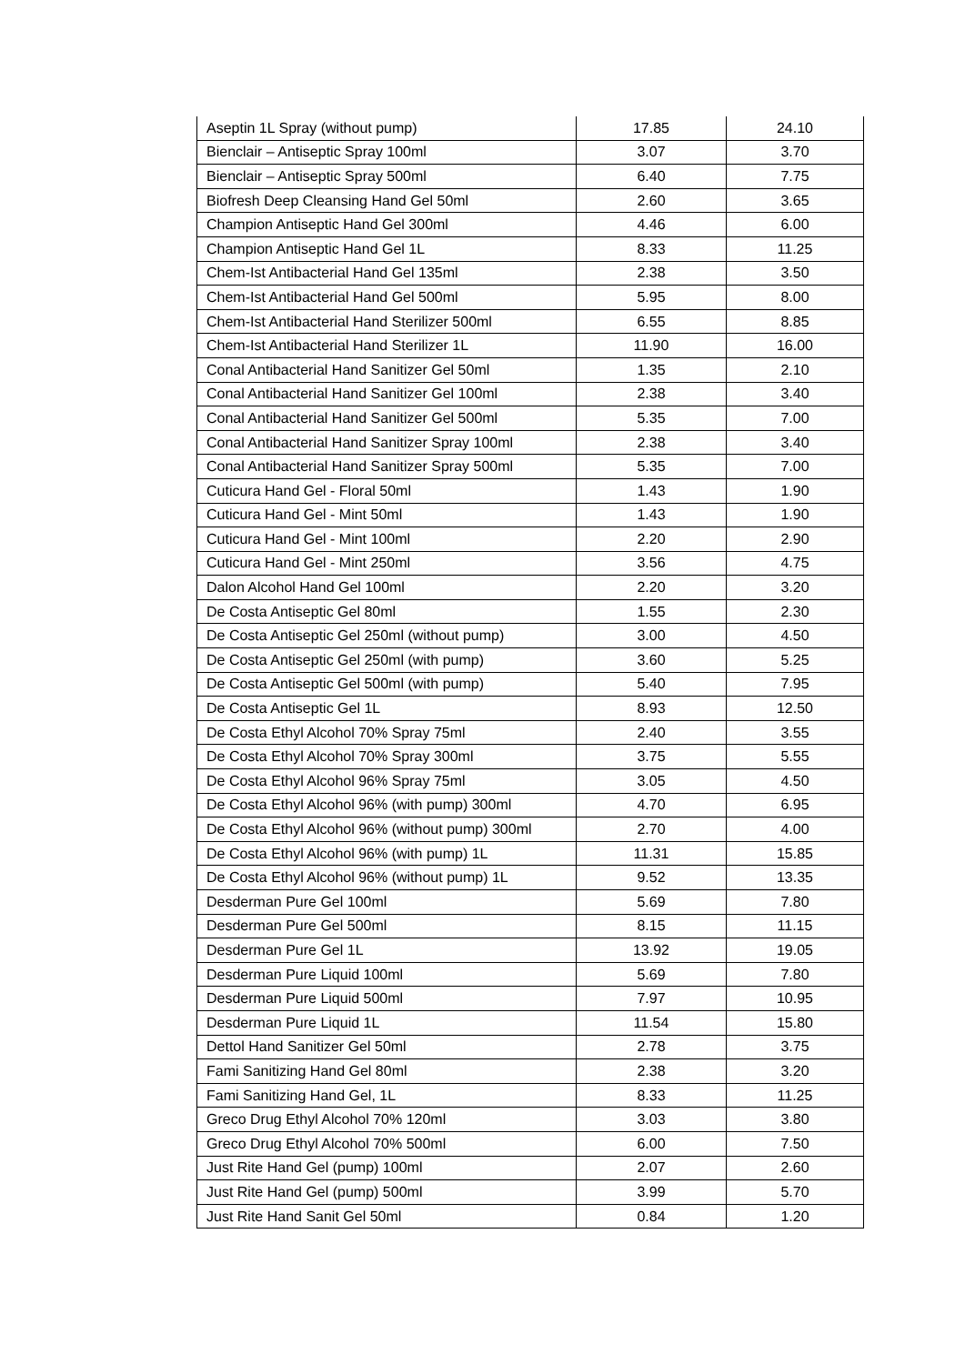| Aseptin 1L Spray (without pump) | 17.85 | 24.10 |
| Bienclair – Antiseptic Spray 100ml | 3.07 | 3.70 |
| Bienclair – Antiseptic Spray 500ml | 6.40 | 7.75 |
| Biofresh Deep Cleansing Hand Gel 50ml | 2.60 | 3.65 |
| Champion Antiseptic Hand Gel 300ml | 4.46 | 6.00 |
| Champion Antiseptic Hand Gel 1L | 8.33 | 11.25 |
| Chem-Ist Antibacterial Hand Gel 135ml | 2.38 | 3.50 |
| Chem-Ist Antibacterial Hand Gel 500ml | 5.95 | 8.00 |
| Chem-Ist Antibacterial Hand Sterilizer 500ml | 6.55 | 8.85 |
| Chem-Ist Antibacterial Hand Sterilizer 1L | 11.90 | 16.00 |
| Conal Antibacterial Hand Sanitizer Gel 50ml | 1.35 | 2.10 |
| Conal Antibacterial Hand Sanitizer Gel 100ml | 2.38 | 3.40 |
| Conal Antibacterial Hand Sanitizer Gel 500ml | 5.35 | 7.00 |
| Conal Antibacterial Hand Sanitizer Spray 100ml | 2.38 | 3.40 |
| Conal Antibacterial Hand Sanitizer Spray 500ml | 5.35 | 7.00 |
| Cuticura Hand Gel - Floral 50ml | 1.43 | 1.90 |
| Cuticura Hand Gel - Mint 50ml | 1.43 | 1.90 |
| Cuticura Hand Gel - Mint 100ml | 2.20 | 2.90 |
| Cuticura Hand Gel - Mint 250ml | 3.56 | 4.75 |
| Dalon Alcohol Hand Gel 100ml | 2.20 | 3.20 |
| De Costa Antiseptic Gel 80ml | 1.55 | 2.30 |
| De Costa Antiseptic Gel 250ml (without pump) | 3.00 | 4.50 |
| De Costa Antiseptic Gel 250ml (with pump) | 3.60 | 5.25 |
| De Costa Antiseptic Gel 500ml (with pump) | 5.40 | 7.95 |
| De Costa Antiseptic Gel 1L | 8.93 | 12.50 |
| De Costa Ethyl Alcohol 70% Spray 75ml | 2.40 | 3.55 |
| De Costa Ethyl Alcohol 70% Spray 300ml | 3.75 | 5.55 |
| De Costa Ethyl Alcohol 96% Spray 75ml | 3.05 | 4.50 |
| De Costa Ethyl Alcohol 96% (with pump) 300ml | 4.70 | 6.95 |
| De Costa Ethyl Alcohol 96% (without pump) 300ml | 2.70 | 4.00 |
| De Costa Ethyl Alcohol 96% (with pump) 1L | 11.31 | 15.85 |
| De Costa Ethyl Alcohol 96% (without pump) 1L | 9.52 | 13.35 |
| Desderman Pure Gel 100ml | 5.69 | 7.80 |
| Desderman Pure Gel 500ml | 8.15 | 11.15 |
| Desderman Pure Gel 1L | 13.92 | 19.05 |
| Desderman Pure Liquid 100ml | 5.69 | 7.80 |
| Desderman Pure Liquid 500ml | 7.97 | 10.95 |
| Desderman Pure Liquid 1L | 11.54 | 15.80 |
| Dettol Hand Sanitizer Gel 50ml | 2.78 | 3.75 |
| Fami Sanitizing Hand Gel 80ml | 2.38 | 3.20 |
| Fami Sanitizing Hand Gel, 1L | 8.33 | 11.25 |
| Greco Drug Ethyl Alcohol 70% 120ml | 3.03 | 3.80 |
| Greco Drug Ethyl Alcohol 70% 500ml | 6.00 | 7.50 |
| Just Rite Hand Gel (pump) 100ml | 2.07 | 2.60 |
| Just Rite Hand Gel (pump) 500ml | 3.99 | 5.70 |
| Just Rite Hand Sanit Gel 50ml | 0.84 | 1.20 |